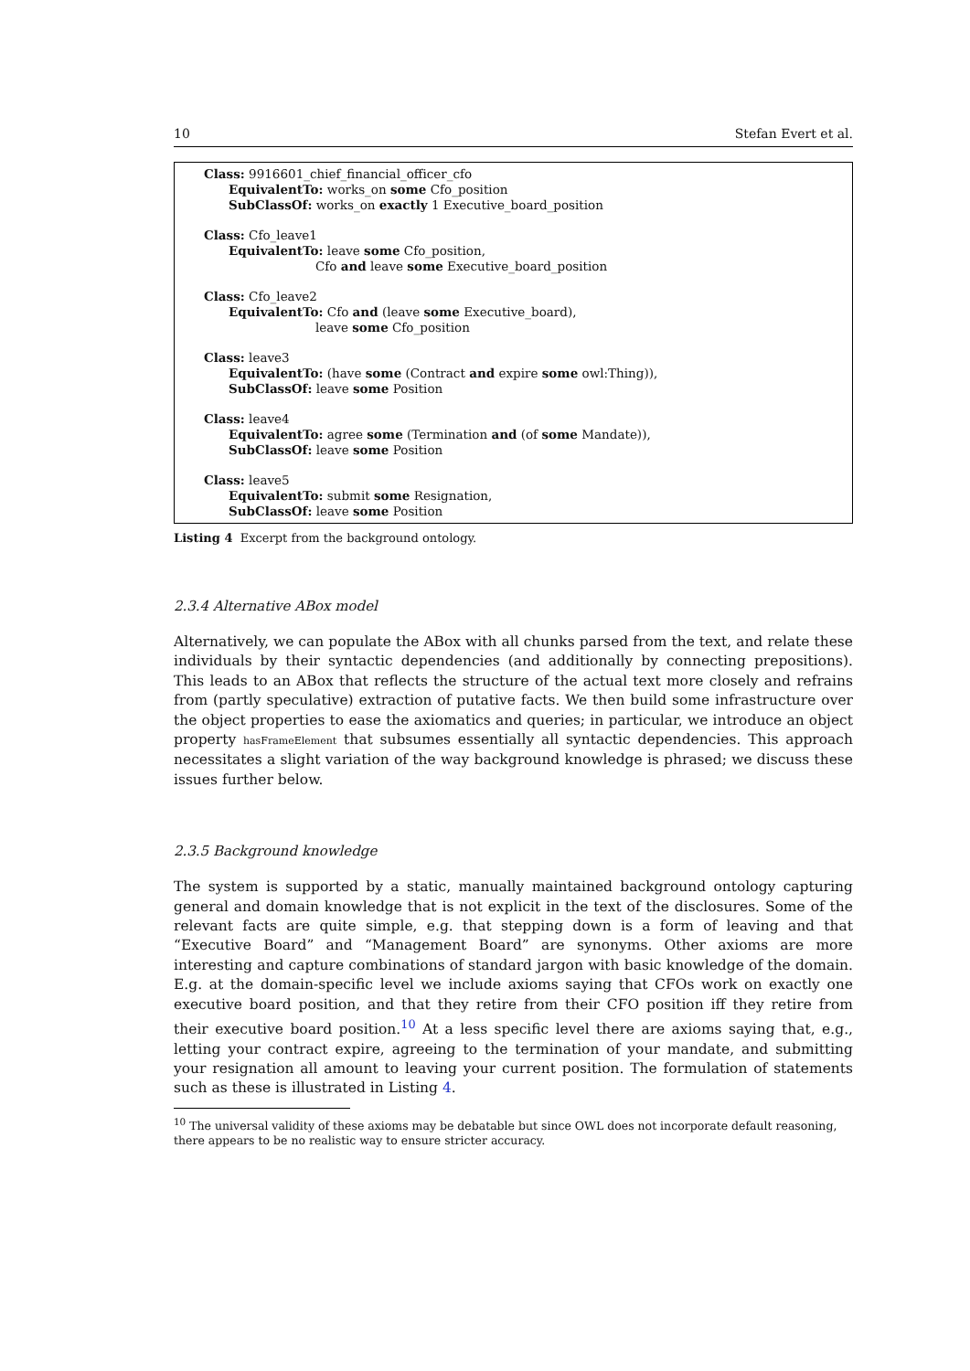10 Stefan Evert et al.
Class: 9916601_chief_financial_officer_cfo
EquivalentTo: works_on some Cfo_position
SubClassOf: works_on exactly 1 Executive_board_position
Class: Cfo_leave1
EquivalentTo: leave some Cfo_position,
Cfo and leave some Executive_board_position
Class: Cfo_leave2
EquivalentTo: Cfo and (leave some Executive_board),
leave some Cfo_position
Class: leave3
EquivalentTo: (have some (Contract and expire some owl:Thing)),
SubClassOf: leave some Position
Class: leave4
EquivalentTo: agree some (Termination and (of some Mandate)),
SubClassOf: leave some Position
Class: leave5
EquivalentTo: submit some Resignation,
SubClassOf: leave some Position
Listing 4 Excerpt from the background ontology.
2.3.4 Alternative ABox model
Alternatively, we can populate the ABox with all chunks parsed from the text, and relate these individuals by their syntactic dependencies (and additionally by connecting prepositions). This leads to an ABox that reflects the structure of the actual text more closely and refrains from (partly speculative) extraction of putative facts. We then build some infrastructure over the object properties to ease the axiomatics and queries; in particular, we introduce an object property hasFrameElement that subsumes essentially all syntactic dependencies. This approach necessitates a slight variation of the way background knowledge is phrased; we discuss these issues further below.
2.3.5 Background knowledge
The system is supported by a static, manually maintained background ontology capturing general and domain knowledge that is not explicit in the text of the disclosures. Some of the relevant facts are quite simple, e.g. that stepping down is a form of leaving and that “Executive Board” and “Management Board” are synonyms. Other axioms are more interesting and capture combinations of standard jargon with basic knowledge of the domain. E.g. at the domain-specific level we include axioms saying that CFOs work on exactly one executive board position, and that they retire from their CFO position iff they retire from their executive board position.<sup>10</sup> At a less specific level there are axioms saying that, e.g., letting your contract expire, agreeing to the termination of your mandate, and submitting your resignation all amount to leaving your current position. The formulation of statements such as these is illustrated in Listing 4.
<sup>10</sup> The universal validity of these axioms may be debatable but since OWL does not incorporate default reasoning, there appears to be no realistic way to ensure stricter accuracy.